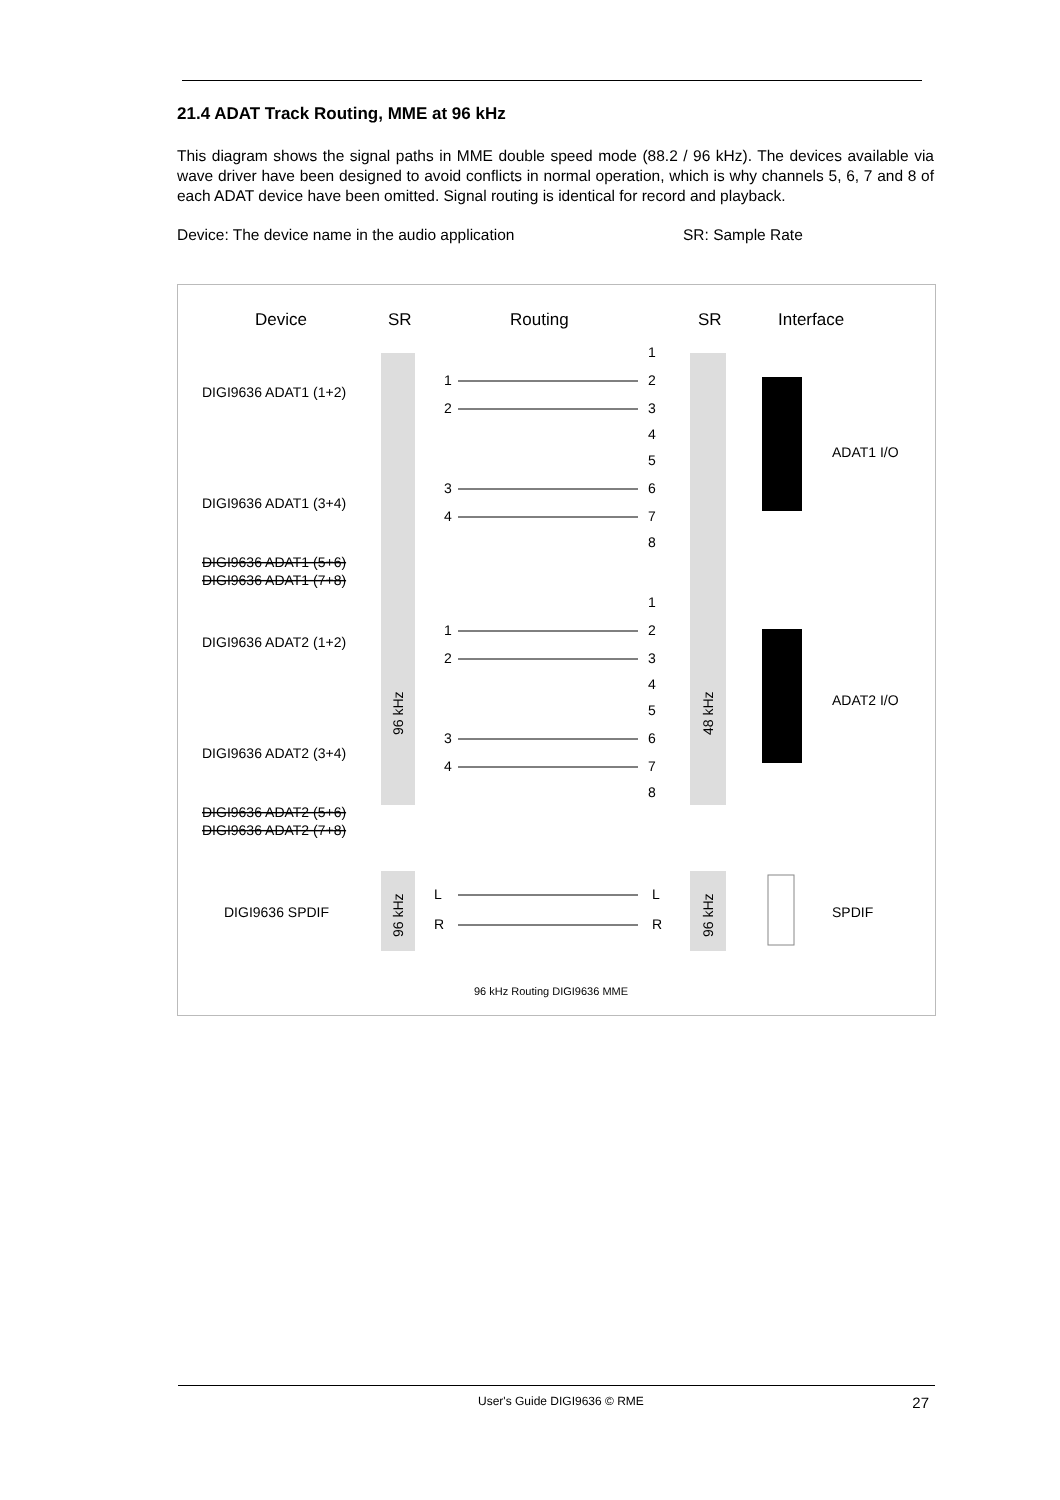21.4 ADAT Track Routing, MME at 96 kHz
This diagram shows the signal paths in MME double speed mode (88.2 / 96 kHz). The devices available via wave driver have been designed to avoid conflicts in normal operation, which is why channels 5, 6, 7 and 8 of each ADAT device have been omitted. Signal routing is identical for record and playback.
Device: The device name in the audio application SR: Sample Rate
Device
SR
Routing
SR
Interface
DIGI9636 ADAT1 (1+2)
DIGI9636 ADAT1 (3+4)
DIGI9636 ADAT1 (5+6)
DIGI9636 ADAT1 (7+8)
DIGI9636 ADAT2 (1+2)
DIGI9636 ADAT2 (3+4)
DIGI9636 ADAT2 (5+6)
DIGI9636 ADAT2 (7+8)
DIGI9636 SPDIF
1
2
3
4
1
2
3
4
1
2
3
4
5
6
7
8
1
2
3
4
5
6
7
8
L
R
L
R
96 kHz
48 kHz
96 kHz
96 kHz
ADAT1 I/O
ADAT2 I/O
SPDIF
96 kHz Routing DIGI9636 MME
User's Guide DIGI9636 © RME 27